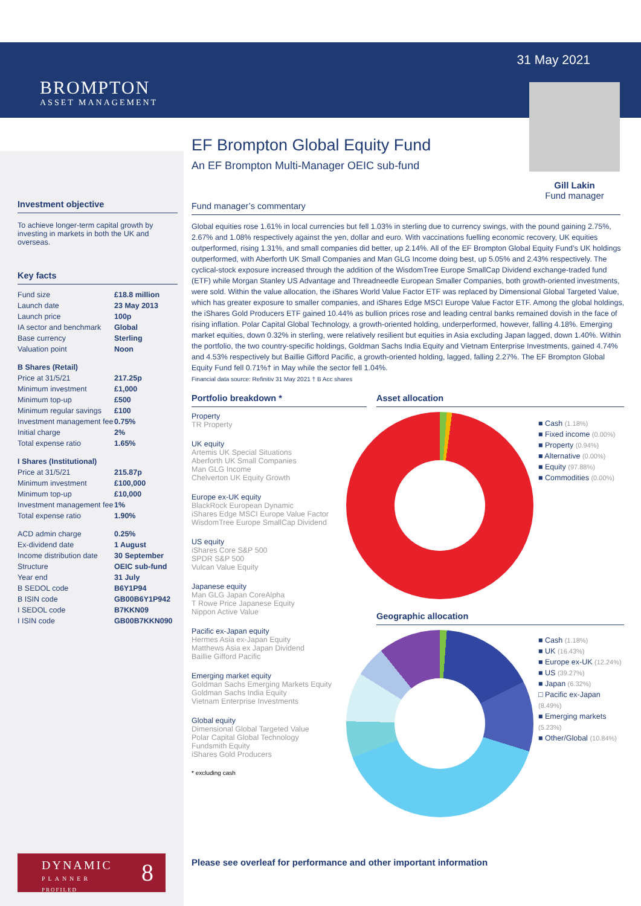BROMPTON
ASSET MANAGEMENT
31 May 2021
Gill Lakin
Fund manager
Investment objective
To achieve longer-term capital growth by investing in markets in both the UK and overseas.
Key facts
| Fund size | £18.8 million |
| Launch date | 23 May 2013 |
| Launch price | 100p |
| IA sector and benchmark | Global |
| Base currency | Sterling |
| Valuation point | Noon |
| B Shares (Retail) | |
| Price at 31/5/21 | 217.25p |
| Minimum investment | £1,000 |
| Minimum top-up | £500 |
| Minimum regular savings | £100 |
| Investment management fee | 0.75% |
| Initial charge | 2% |
| Total expense ratio | 1.65% |
| I Shares (Institutional) | |
| Price at 31/5/21 | 215.87p |
| Minimum investment | £100,000 |
| Minimum top-up | £10,000 |
| Investment management fee | 1% |
| Total expense ratio | 1.90% |
| ACD admin charge | 0.25% |
| Ex-dividend date | 1 August |
| Income distribution date | 30 September |
| Structure | OEIC sub-fund |
| Year end | 31 July |
| B SEDOL code | B6Y1P94 |
| B ISIN code | GB00B6Y1P942 |
| I SEDOL code | B7KKN09 |
| I ISIN code | GB00B7KKN090 |
DYNAMIC 8
PLANNER
PROFILED
EF Brompton Global Equity Fund
An EF Brompton Multi-Manager OEIC sub-fund
Fund manager’s commentary
Global equities rose 1.61% in local currencies but fell 1.03% in sterling due to currency swings, with the pound gaining 2.75%, 2.67% and 1.08% respectively against the yen, dollar and euro. With vaccinations fuelling economic recovery, UK equities outperformed, rising 1.31%, and small companies did better, up 2.14%. All of the EF Brompton Global Equity Fund’s UK holdings outperformed, with Aberforth UK Small Companies and Man GLG Income doing best, up 5.05% and 2.43% respectively. The cyclical-stock exposure increased through the addition of the WisdomTree Europe SmallCap Dividend exchange-traded fund (ETF) while Morgan Stanley US Advantage and Threadneedle European Smaller Companies, both growth-oriented investments, were sold. Within the value allocation, the iShares World Value Factor ETF was replaced by Dimensional Global Targeted Value, which has greater exposure to smaller companies, and iShares Edge MSCI Europe Value Factor ETF. Among the global holdings, the iShares Gold Producers ETF gained 10.44% as bullion prices rose and leading central banks remained dovish in the face of rising inflation. Polar Capital Global Technology, a growth-oriented holding, underperformed, however, falling 4.18%. Emerging market equities, down 0.32% in sterling, were relatively resilient but equities in Asia excluding Japan lagged, down 1.40%. Within the portfolio, the two country-specific holdings, Goldman Sachs India Equity and Vietnam Enterprise Investments, gained 4.74% and 4.53% respectively but Baillie Gifford Pacific, a growth-oriented holding, lagged, falling 2.27%. The EF Brompton Global Equity Fund fell 0.71%† in May while the sector fell 1.04%.
Financial data source: Refinitiv 31 May 2021 † B Acc shares
Portfolio breakdown *
Property
TR Property
UK equity
Artemis UK Special Situations
Aberforth UK Small Companies
Man GLG Income
Chelverton UK Equity Growth
Europe ex-UK equity
BlackRock European Dynamic
iShares Edge MSCI Europe Value Factor
WisdomTree Europe SmallCap Dividend
US equity
iShares Core S&P 500
SPDR S&P 500
Vulcan Value Equity
Japanese equity
Man GLG Japan CoreAlpha
T Rowe Price Japanese Equity
Nippon Active Value
Pacific ex-Japan equity
Hermes Asia ex-Japan Equity
Matthews Asia ex Japan Dividend
Baillie Gifford Pacific
Emerging market equity
Goldman Sachs Emerging Markets Equity
Goldman Sachs India Equity
Vietnam Enterprise Investments
Global equity
Dimensional Global Targeted Value
Polar Capital Global Technology
Fundsmith Equity
iShares Gold Producers
* excluding cash
Asset allocation
■ Cash (1.18%)
■ Fixed income (0.00%)
■ Property (0.94%)
■ Alternative (0.00%)
■ Equity (97.88%)
■ Commodities (0.00%)
Geographic allocation
■ Cash (1.18%)
■ UK (16.43%)
■ Europe ex-UK (12.24%)
■ US (39.27%)
■ Japan (6.32%)
□ Pacific ex-Japan (8.49%)
■ Emerging markets (5.23%)
■ Other/Global (10.84%)
Please see overleaf for performance and other important information